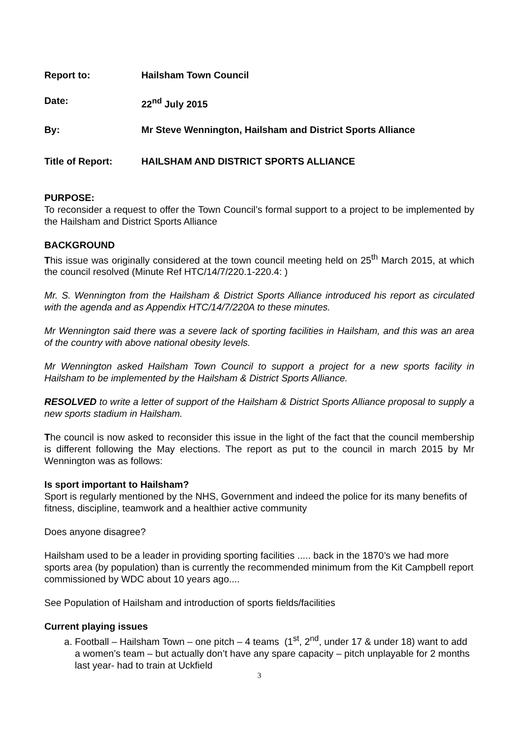Report to: Hailsham Town Council
Date: 22<sup>nd</sup> July 2015
By: Mr Steve Wennington, Hailsham and District Sports Alliance
Title of Report: HAILSHAM AND DISTRICT SPORTS ALLIANCE
PURPOSE:
To reconsider a request to offer the Town Council’s formal support to a project to be implemented by the Hailsham and District Sports Alliance
BACKGROUND
This issue was originally considered at the town council meeting held on 25<sup>th</sup> March 2015, at which the council resolved (Minute Ref HTC/14/7/220.1-220.4: )
Mr. S. Wennington from the Hailsham & District Sports Alliance introduced his report as circulated with the agenda and as Appendix HTC/14/7/220A to these minutes.
Mr Wennington said there was a severe lack of sporting facilities in Hailsham, and this was an area of the country with above national obesity levels.
Mr Wennington asked Hailsham Town Council to support a project for a new sports facility in Hailsham to be implemented by the Hailsham & District Sports Alliance.
RESOLVED to write a letter of support of the Hailsham & District Sports Alliance proposal to supply a new sports stadium in Hailsham.
The council is now asked to reconsider this issue in the light of the fact that the council membership is different following the May elections. The report as put to the council in march 2015 by Mr Wennington was as follows:
Is sport important to Hailsham?
Sport is regularly mentioned by the NHS, Government and indeed the police for its many benefits of fitness, discipline, teamwork and a healthier active community
Does anyone disagree?
Hailsham used to be a leader in providing sporting facilities ..... back in the 1870’s we had more sports area (by population) than is currently the recommended minimum from the Kit Campbell report commissioned by WDC about 10 years ago....
See Population of Hailsham and introduction of sports fields/facilities
Current playing issues
a. Football – Hailsham Town – one pitch – 4 teams (1<sup>st</sup>, 2<sup>nd</sup>, under 17 & under 18) want to add a women’s team – but actually don’t have any spare capacity – pitch unplayable for 2 months last year- had to train at Uckfield
3